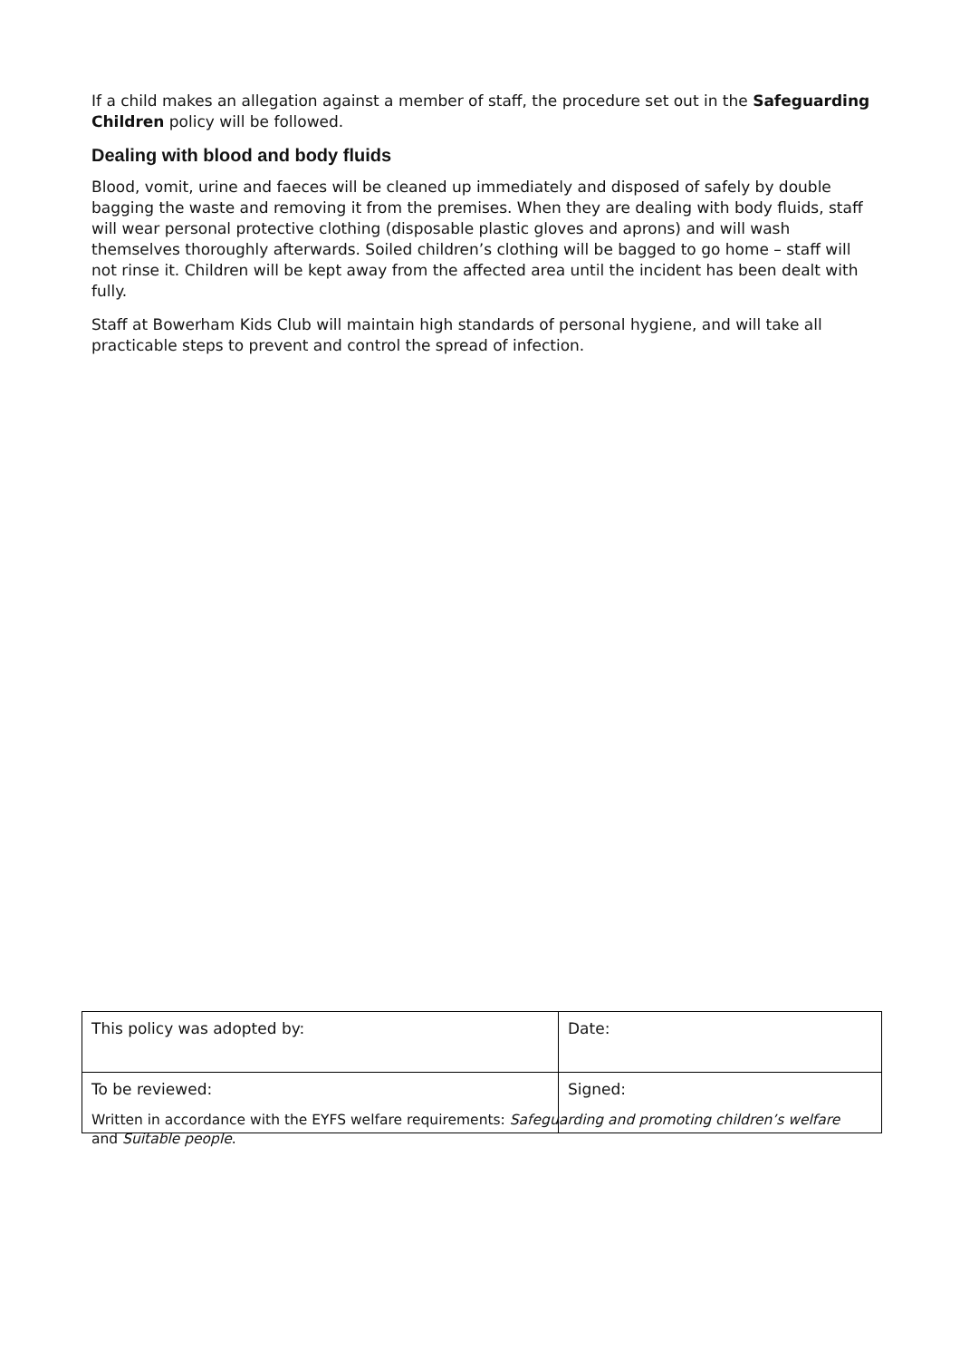If a child makes an allegation against a member of staff, the procedure set out in the Safeguarding Children policy will be followed.
Dealing with blood and body fluids
Blood, vomit, urine and faeces will be cleaned up immediately and disposed of safely by double bagging the waste and removing it from the premises. When they are dealing with body fluids, staff will wear personal protective clothing (disposable plastic gloves and aprons) and will wash themselves thoroughly afterwards. Soiled children’s clothing will be bagged to go home – staff will not rinse it. Children will be kept away from the affected area until the incident has been dealt with fully.
Staff at Bowerham Kids Club will maintain high standards of personal hygiene, and will take all practicable steps to prevent and control the spread of infection.
| This policy was adopted by: | Date: |
| To be reviewed: | Signed: |
Written in accordance with the EYFS welfare requirements: Safeguarding and promoting children’s welfare and Suitable people.